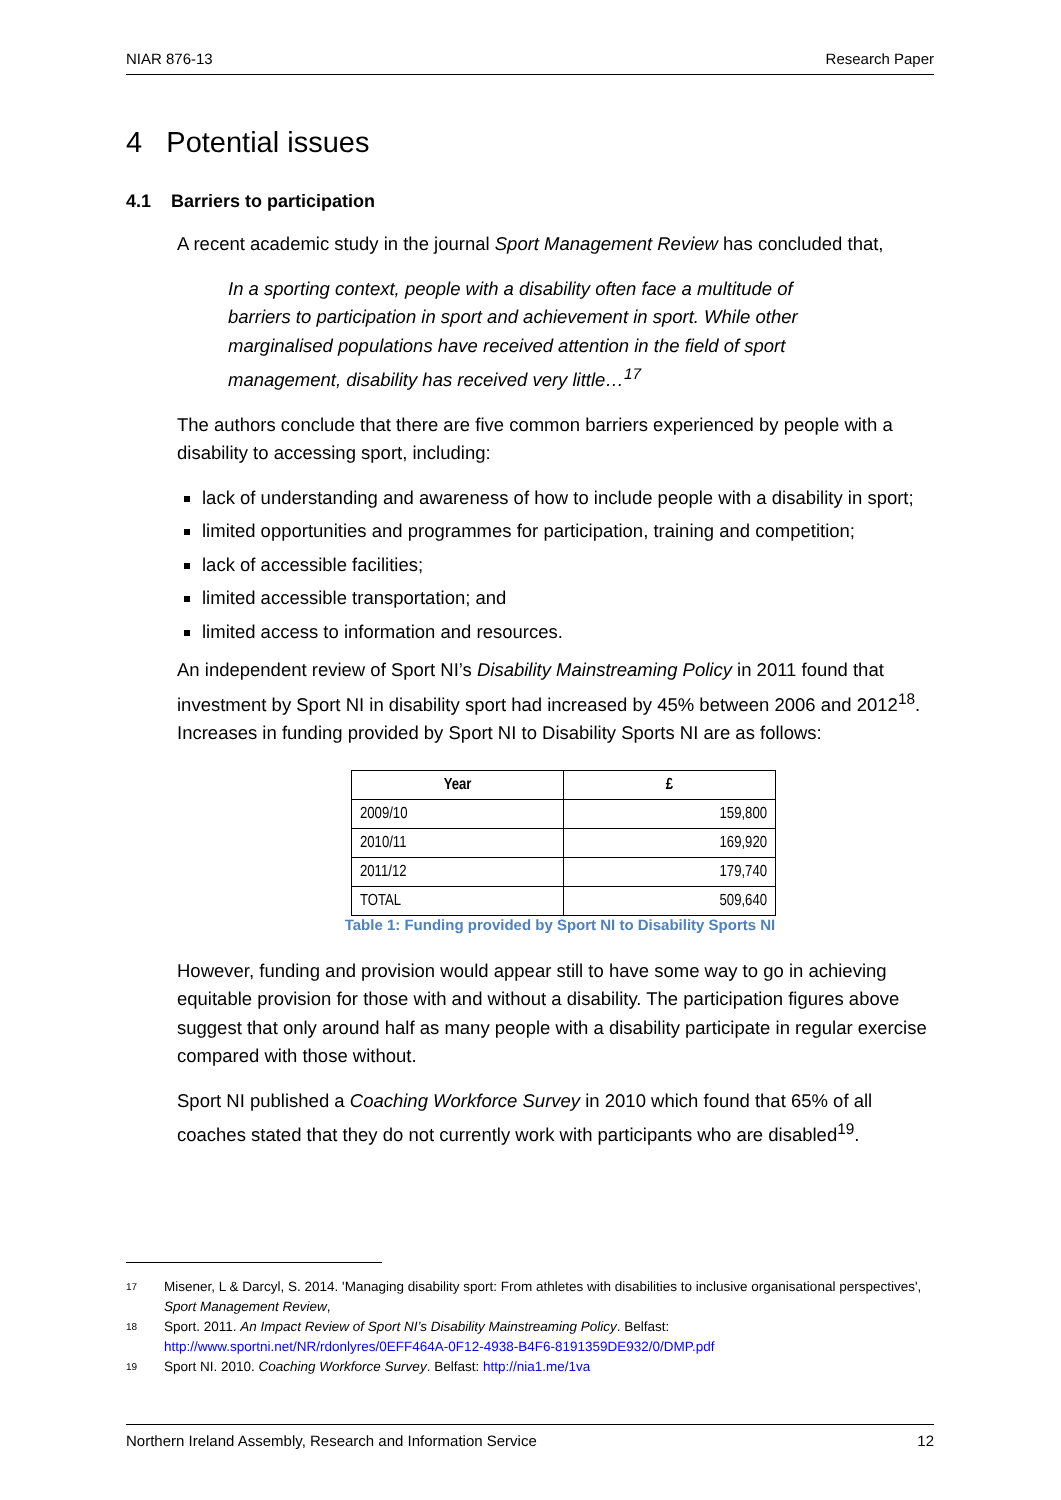NIAR 876-13 Research Paper
4 Potential issues
4.1 Barriers to participation
A recent academic study in the journal Sport Management Review has concluded that,
In a sporting context, people with a disability often face a multitude of barriers to participation in sport and achievement in sport. While other marginalised populations have received attention in the field of sport management, disability has received very little…<sup>17</sup>
The authors conclude that there are five common barriers experienced by people with a disability to accessing sport, including:
lack of understanding and awareness of how to include people with a disability in sport;
limited opportunities and programmes for participation, training and competition;
lack of accessible facilities;
limited accessible transportation; and
limited access to information and resources.
An independent review of Sport NI’s Disability Mainstreaming Policy in 2011 found that investment by Sport NI in disability sport had increased by 45% between 2006 and 2012<sup>18</sup>. Increases in funding provided by Sport NI to Disability Sports NI are as follows:
| Year | £ |
| --- | --- |
| 2009/10 | 159,800 |
| 2010/11 | 169,920 |
| 2011/12 | 179,740 |
| TOTAL | 509,640 |
Table 1: Funding provided by Sport NI to Disability Sports NI
However, funding and provision would appear still to have some way to go in achieving equitable provision for those with and without a disability. The participation figures above suggest that only around half as many people with a disability participate in regular exercise compared with those without.
Sport NI published a Coaching Workforce Survey in 2010 which found that 65% of all coaches stated that they do not currently work with participants who are disabled<sup>19</sup>.
17 Misener, L & Darcyl, S. 2014. 'Managing disability sport: From athletes with disabilities to inclusive organisational perspectives', Sport Management Review,
18 Sport. 2011. An Impact Review of Sport NI’s Disability Mainstreaming Policy. Belfast: http://www.sportni.net/NR/rdonlyres/0EFF464A-0F12-4938-B4F6-8191359DE932/0/DMP.pdf
19 Sport NI. 2010. Coaching Workforce Survey. Belfast: http://nia1.me/1va
Northern Ireland Assembly, Research and Information Service 12